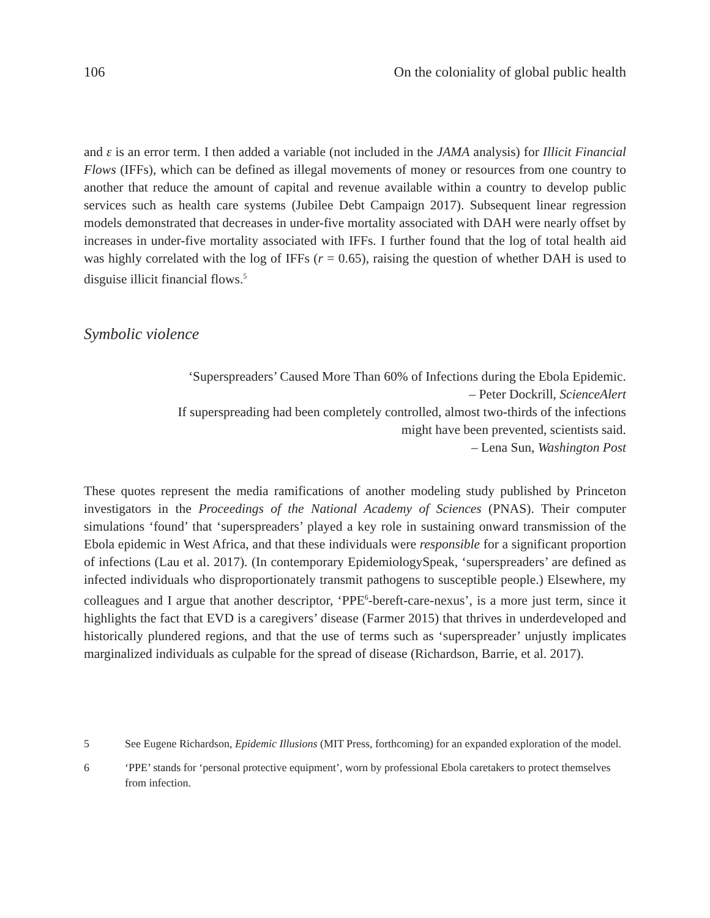106 On the coloniality of global public health
and ε is an error term. I then added a variable (not included in the JAMA analysis) for Illicit Financial Flows (IFFs), which can be defined as illegal movements of money or resources from one country to another that reduce the amount of capital and revenue available within a country to develop public services such as health care systems (Jubilee Debt Campaign 2017). Subsequent linear regression models demonstrated that decreases in under-five mortality associated with DAH were nearly offset by increases in under-five mortality associated with IFFs. I further found that the log of total health aid was highly correlated with the log of IFFs (r = 0.65), raising the question of whether DAH is used to disguise illicit financial flows.<sup>5</sup>
Symbolic violence
‘Superspreaders’ Caused More Than 60% of Infections during the Ebola Epidemic.
– Peter Dockrill, ScienceAlert
If superspreading had been completely controlled, almost two-thirds of the infections
might have been prevented, scientists said.
– Lena Sun, Washington Post
These quotes represent the media ramifications of another modeling study published by Princeton investigators in the Proceedings of the National Academy of Sciences (PNAS). Their computer simulations ‘found’ that ‘superspreaders’ played a key role in sustaining onward transmission of the Ebola epidemic in West Africa, and that these individuals were responsible for a significant proportion of infections (Lau et al. 2017). (In contemporary EpidemiologySpeak, ‘superspreaders’ are defined as infected individuals who disproportionately transmit pathogens to susceptible people.) Elsewhere, my colleagues and I argue that another descriptor, ‘PPE<sup>6</sup>-bereft-care-nexus’, is a more just term, since it highlights the fact that EVD is a caregivers’ disease (Farmer 2015) that thrives in underdeveloped and historically plundered regions, and that the use of terms such as ‘superspreader’ unjustly implicates marginalized individuals as culpable for the spread of disease (Richardson, Barrie, et al. 2017).
5 See Eugene Richardson, Epidemic Illusions (MIT Press, forthcoming) for an expanded exploration of the model.
6 ‘PPE’ stands for ‘personal protective equipment’, worn by professional Ebola caretakers to protect themselves from infection.